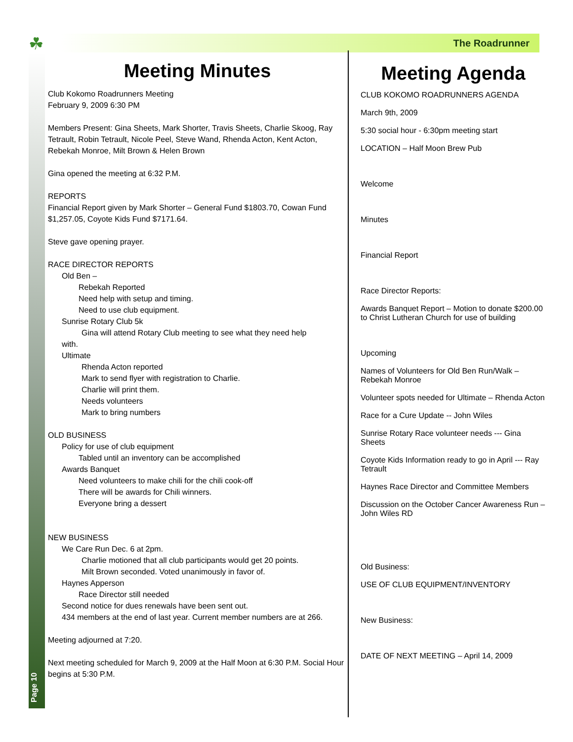☘ The Roadrunner
Page 10
Meeting Minutes
Club Kokomo Roadrunners Meeting
February 9, 2009 6:30 PM
Members Present: Gina Sheets, Mark Shorter, Travis Sheets, Charlie Skoog, Ray Tetrault, Robin Tetrault, Nicole Peel, Steve Wand, Rhenda Acton, Kent Acton, Rebekah Monroe, Milt Brown & Helen Brown
Gina opened the meeting at 6:32 P.M.
REPORTS
Financial Report given by Mark Shorter – General Fund $1803.70, Cowan Fund $1,257.05, Coyote Kids Fund $7171.64.
Steve gave opening prayer.
RACE DIRECTOR REPORTS
Old Ben –
Rebekah Reported
Need help with setup and timing.
Need to use club equipment.
Sunrise Rotary Club 5k
Gina will attend Rotary Club meeting to see what they need help
with.
Ultimate
Rhenda Acton reported
Mark to send flyer with registration to Charlie.
Charlie will print them.
Needs volunteers
Mark to bring numbers
OLD BUSINESS
Policy for use of club equipment
Tabled until an inventory can be accomplished
Awards Banquet
Need volunteers to make chili for the chili cook-off
There will be awards for Chili winners.
Everyone bring a dessert
NEW BUSINESS
We Care Run Dec. 6 at 2pm.
Charlie motioned that all club participants would get 20 points.
Milt Brown seconded. Voted unanimously in favor of.
Haynes Apperson
Race Director still needed
Second notice for dues renewals have been sent out.
434 members at the end of last year. Current member numbers are at 266.
Meeting adjourned at 7:20.
Next meeting scheduled for March 9, 2009 at the Half Moon at 6:30 P.M. Social Hour begins at 5:30 P.M.
Meeting Agenda
CLUB KOKOMO ROADRUNNERS AGENDA
March 9th, 2009
5:30 social hour - 6:30pm meeting start
LOCATION – Half Moon Brew Pub
Welcome
Minutes
Financial Report
Race Director Reports:
Awards Banquet Report – Motion to donate $200.00 to Christ Lutheran Church for use of building
Upcoming
Names of Volunteers for Old Ben Run/Walk – Rebekah Monroe
Volunteer spots needed for Ultimate – Rhenda Acton
Race for a Cure Update -- John Wiles
Sunrise Rotary Race volunteer needs --- Gina Sheets
Coyote Kids Information ready to go in April --- Ray Tetrault
Haynes Race Director and Committee Members
Discussion on the October Cancer Awareness Run – John Wiles RD
Old Business:
USE OF CLUB EQUIPMENT/INVENTORY
New Business:
DATE OF NEXT MEETING – April 14, 2009